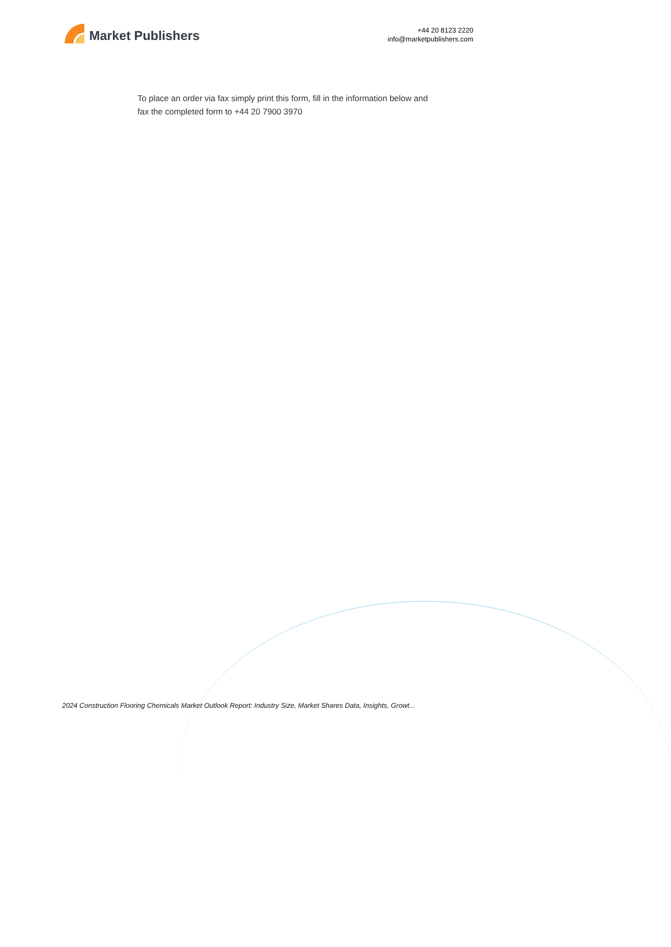Market Publishers
+44 20 8123 2220
info@marketpublishers.com
To place an order via fax simply print this form, fill in the information below and fax the completed form to +44 20 7900 3970
2024 Construction Flooring Chemicals Market Outlook Report: Industry Size, Market Shares Data, Insights, Growt...